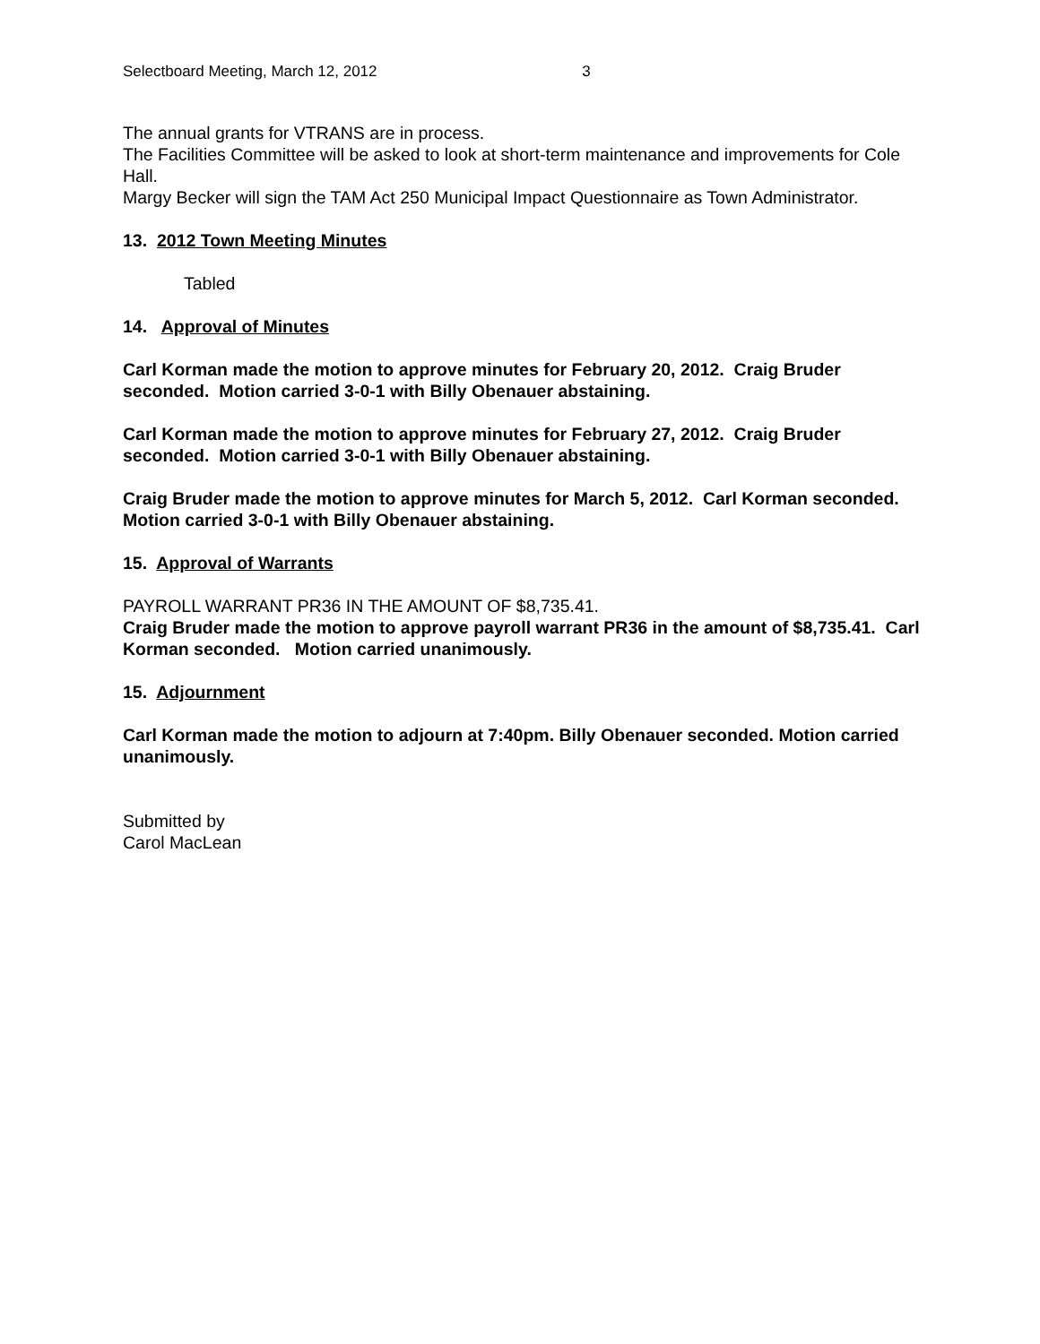Selectboard Meeting, March 12, 2012 3
The annual grants for VTRANS are in process.
The Facilities Committee will be asked to look at short-term maintenance and improvements for Cole Hall.
Margy Becker will sign the TAM Act 250 Municipal Impact Questionnaire as Town Administrator.
13. 2012 Town Meeting Minutes
Tabled
14. Approval of Minutes
Carl Korman made the motion to approve minutes for February 20, 2012. Craig Bruder seconded. Motion carried 3-0-1 with Billy Obenauer abstaining.
Carl Korman made the motion to approve minutes for February 27, 2012. Craig Bruder seconded. Motion carried 3-0-1 with Billy Obenauer abstaining.
Craig Bruder made the motion to approve minutes for March 5, 2012. Carl Korman seconded. Motion carried 3-0-1 with Billy Obenauer abstaining.
15. Approval of Warrants
PAYROLL WARRANT PR36 IN THE AMOUNT OF $8,735.41.
Craig Bruder made the motion to approve payroll warrant PR36 in the amount of $8,735.41. Carl Korman seconded. Motion carried unanimously.
15. Adjournment
Carl Korman made the motion to adjourn at 7:40pm. Billy Obenauer seconded. Motion carried unanimously.
Submitted by
Carol MacLean